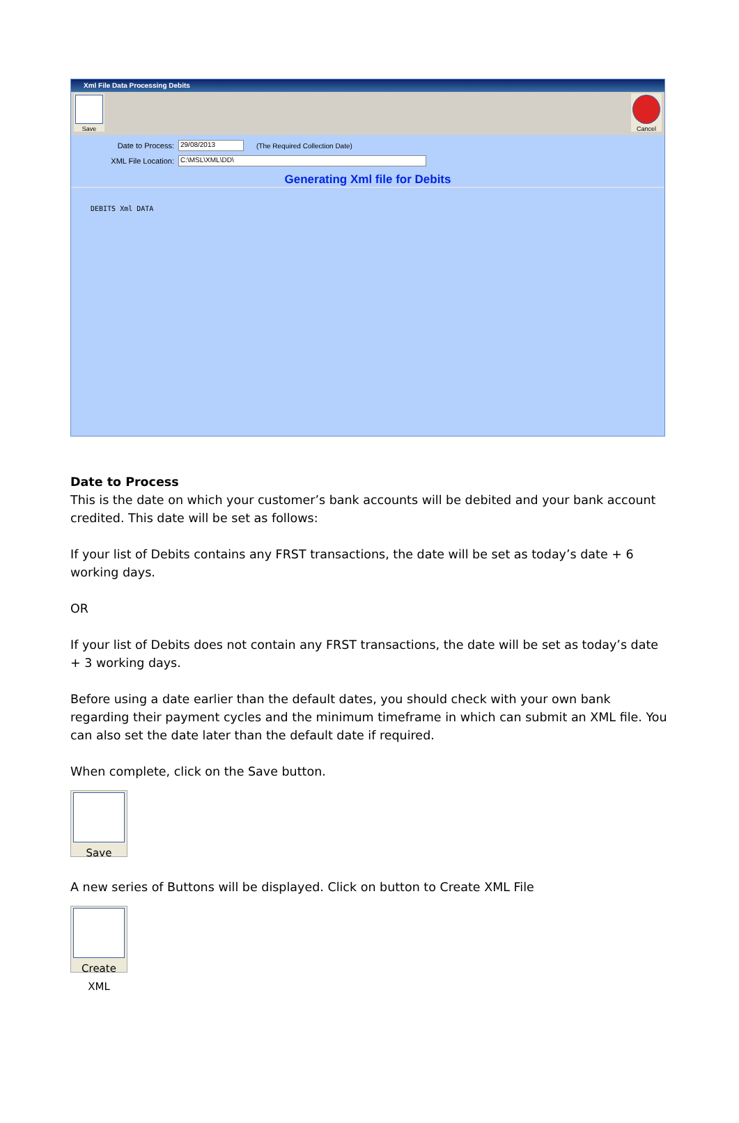Xml File Data Processing Debits
Save Cancel
Date to Process: 29/08/2013 (The Required Collection Date)
XML File Location: C:\MSL\XML\DD\
Generating Xml file for Debits
DEBITS Xml DATA
Date to Process
This is the date on which your customer’s bank accounts will be debited and your bank account credited. This date will be set as follows:
If your list of Debits contains any FRST transactions, the date will be set as today’s date + 6 working days.
OR
If your list of Debits does not contain any FRST transactions, the date will be set as today’s date + 3 working days.
Before using a date earlier than the default dates, you should check with your own bank regarding their payment cycles and the minimum timeframe in which can submit an XML file. You can also set the date later than the default date if required.
When complete, click on the Save button.
Save
A new series of Buttons will be displayed. Click on button to Create XML File
Create XML